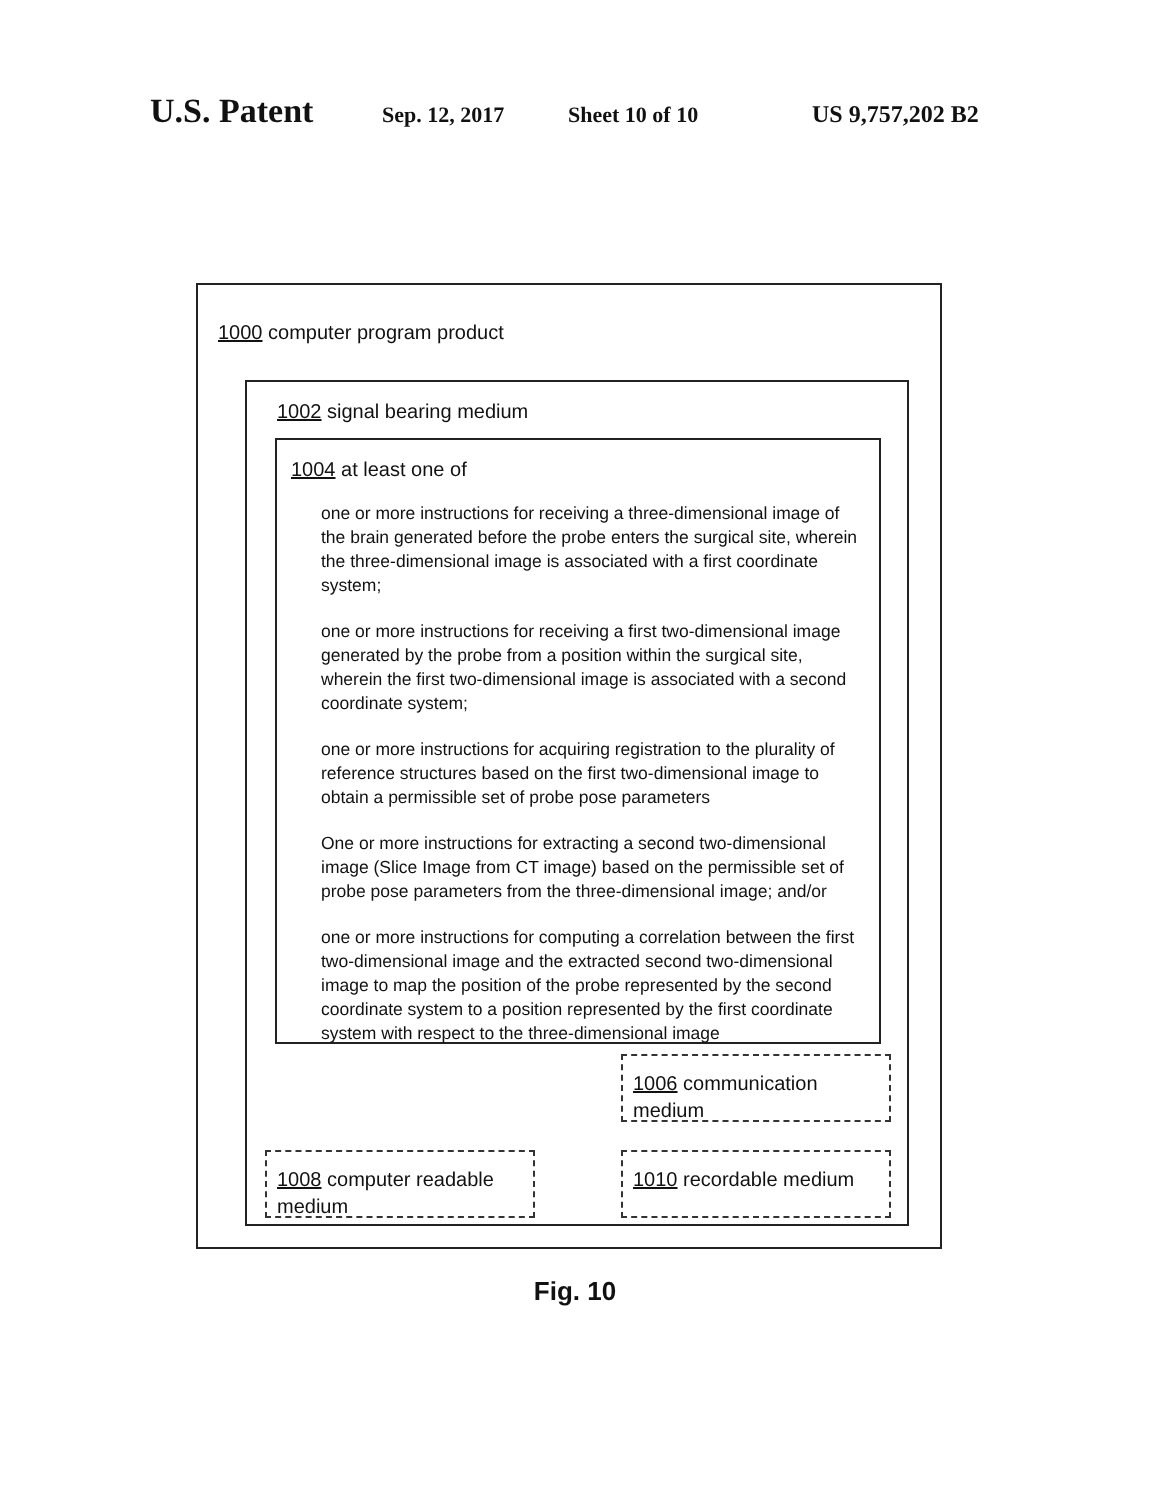U.S. Patent
Sep. 12, 2017 Sheet 10 of 10 US 9,757,202 B2
1000 computer program product
1002 signal bearing medium
1004 at least one of
one or more instructions for receiving a three-dimensional image of the brain generated before the probe enters the surgical site, wherein the three-dimensional image is associated with a first coordinate system;
one or more instructions for receiving a first two-dimensional image generated by the probe from a position within the surgical site, wherein the first two-dimensional image is associated with a second coordinate system;
one or more instructions for acquiring registration to the plurality of reference structures based on the first two-dimensional image to obtain a permissible set of probe pose parameters
One or more instructions for extracting a second two-dimensional image (Slice Image from CT image) based on the permissible set of probe pose parameters from the three-dimensional image; and/or
one or more instructions for computing a correlation between the first two-dimensional image and the extracted second two-dimensional image to map the position of the probe represented by the second coordinate system to a position represented by the first coordinate system with respect to the three-dimensional image
1006 communication medium
1008 computer readable medium
1010 recordable medium
Fig. 10